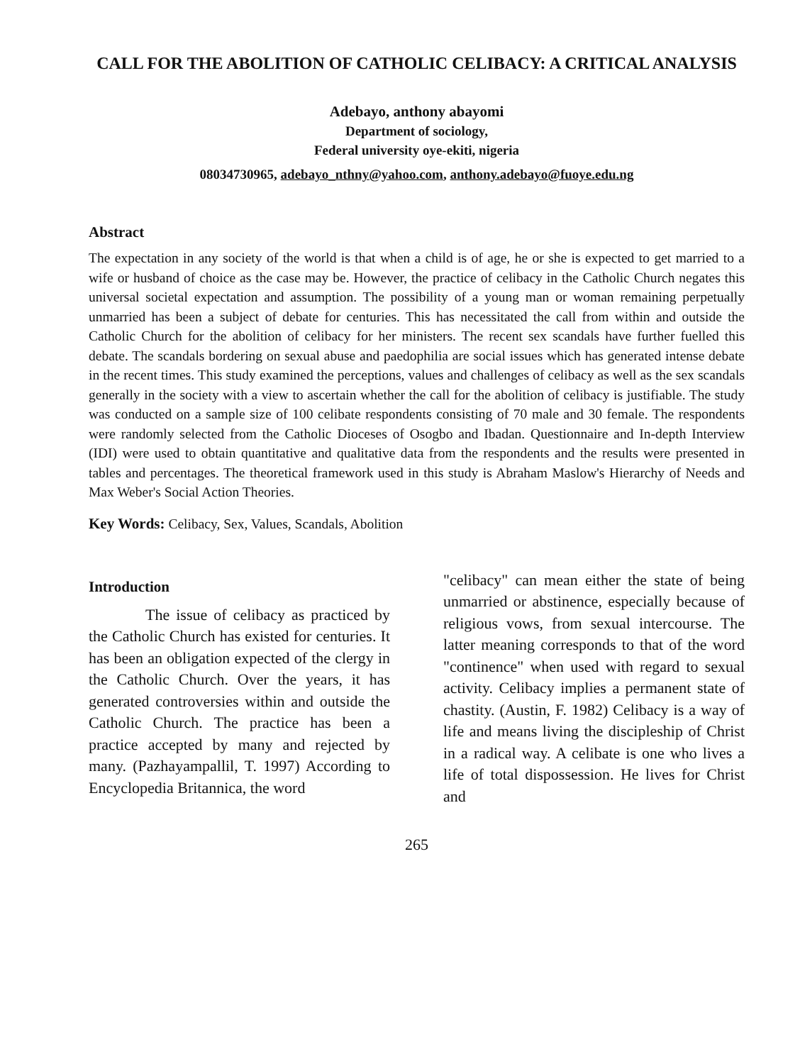CALL FOR THE ABOLITION OF CATHOLIC CELIBACY: A CRITICAL ANALYSIS
Adebayo, anthony abayomi
Department of sociology,
Federal university oye-ekiti, nigeria
08034730965, adebayo_nthny@yahoo.com, anthony.adebayo@fuoye.edu.ng
Abstract
The expectation in any society of the world is that when a child is of age, he or she is expected to get married to a wife or husband of choice as the case may be. However, the practice of celibacy in the Catholic Church negates this universal societal expectation and assumption. The possibility of a young man or woman remaining perpetually unmarried has been a subject of debate for centuries. This has necessitated the call from within and outside the Catholic Church for the abolition of celibacy for her ministers. The recent sex scandals have further fuelled this debate. The scandals bordering on sexual abuse and paedophilia are social issues which has generated intense debate in the recent times. This study examined the perceptions, values and challenges of celibacy as well as the sex scandals generally in the society with a view to ascertain whether the call for the abolition of celibacy is justifiable. The study was conducted on a sample size of 100 celibate respondents consisting of 70 male and 30 female. The respondents were randomly selected from the Catholic Dioceses of Osogbo and Ibadan. Questionnaire and In-depth Interview (IDI) were used to obtain quantitative and qualitative data from the respondents and the results were presented in tables and percentages. The theoretical framework used in this study is Abraham Maslow's Hierarchy of Needs and Max Weber's Social Action Theories.
Key Words: Celibacy, Sex, Values, Scandals, Abolition
Introduction
The issue of celibacy as practiced by the Catholic Church has existed for centuries. It has been an obligation expected of the clergy in the Catholic Church. Over the years, it has generated controversies within and outside the Catholic Church. The practice has been a practice accepted by many and rejected by many. (Pazhayampallil, T. 1997) According to Encyclopedia Britannica, the word
"celibacy" can mean either the state of being unmarried or abstinence, especially because of religious vows, from sexual intercourse. The latter meaning corresponds to that of the word "continence" when used with regard to sexual activity. Celibacy implies a permanent state of chastity. (Austin, F. 1982) Celibacy is a way of life and means living the discipleship of Christ in a radical way. A celibate is one who lives a life of total dispossession. He lives for Christ and
265